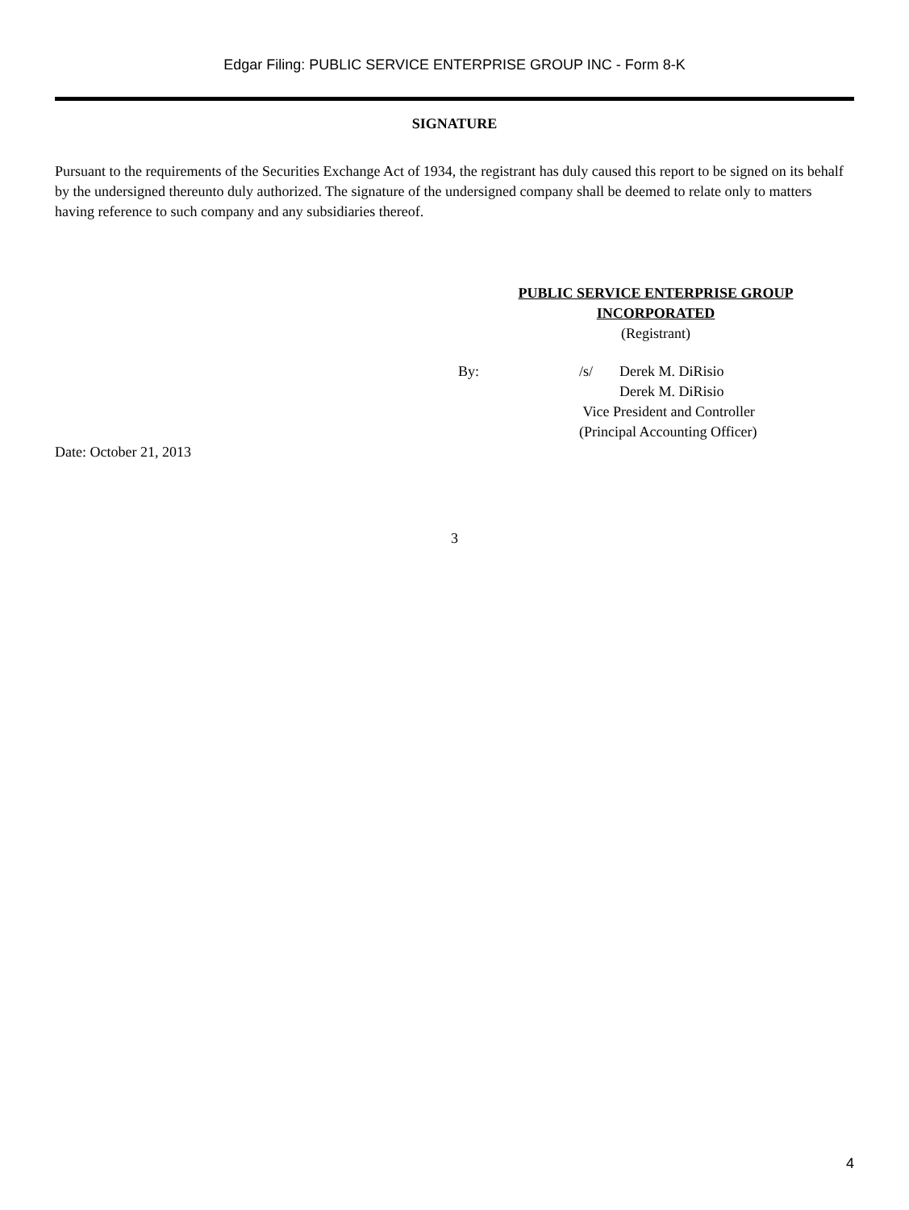Edgar Filing: PUBLIC SERVICE ENTERPRISE GROUP INC - Form 8-K
SIGNATURE
Pursuant to the requirements of the Securities Exchange Act of 1934, the registrant has duly caused this report to be signed on its behalf by the undersigned thereunto duly authorized. The signature of the undersigned company shall be deemed to relate only to matters having reference to such company and any subsidiaries thereof.
PUBLIC SERVICE ENTERPRISE GROUP INCORPORATED
(Registrant)
| By: | /s/ | Derek M. DiRisio |
| | | Derek M. DiRisio |
| | Vice President and Controller | |
| | (Principal Accounting Officer) | |
Date: October 21, 2013
3
4